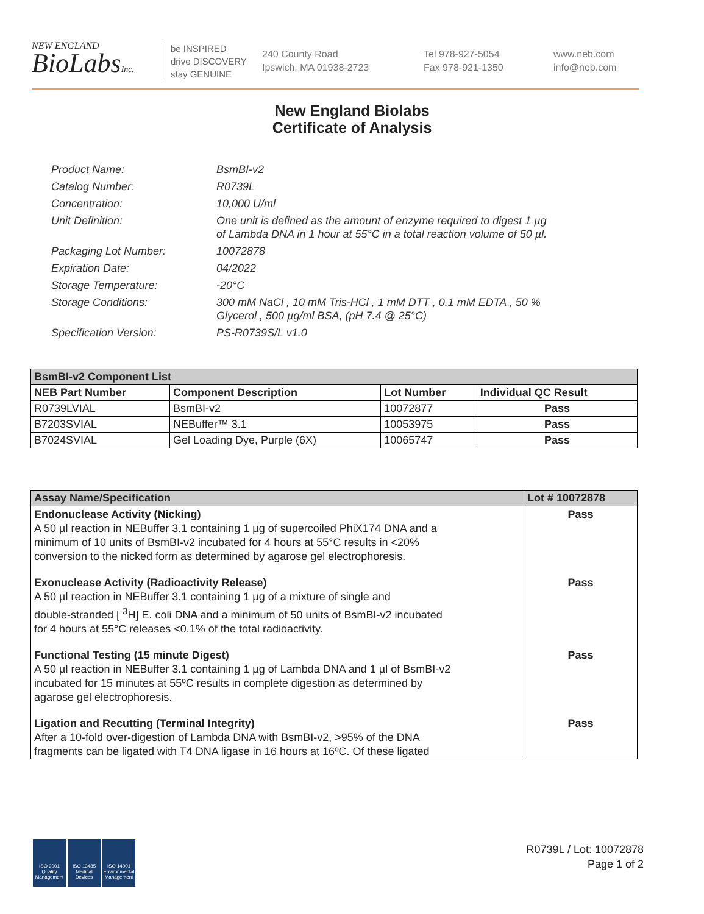NEW ENGLAND
BioLabsInc.
be INSPIRED
drive DISCOVERY
stay GENUINE
240 County Road
Ipswich, MA 01938-2723
Tel 978-927-5054
Fax 978-921-1350
www.neb.com
info@neb.com
New England Biolabs
Certificate of Analysis
| Product Name: | BsmBI-v2 |
| Catalog Number: | R0739L |
| Concentration: | 10,000 U/ml |
| Unit Definition: | One unit is defined as the amount of enzyme required to digest 1 µg of Lambda DNA in 1 hour at 55°C in a total reaction volume of 50 µl. |
| Packaging Lot Number: | 10072878 |
| Expiration Date: | 04/2022 |
| Storage Temperature: | -20°C |
| Storage Conditions: | 300 mM NaCl , 10 mM Tris-HCl , 1 mM DTT , 0.1 mM EDTA , 50 % Glycerol , 500 µg/ml BSA, (pH 7.4 @ 25°C) |
| Specification Version: | PS-R0739S/L v1.0 |
| BsmBI-v2 Component List | | | |
| --- | --- | --- | --- |
| NEB Part Number | Component Description | Lot Number | Individual QC Result |
| R0739LVIAL | BsmBI-v2 | 10072877 | Pass |
| B7203SVIAL | NEBuffer™ 3.1 | 10053975 | Pass |
| B7024SVIAL | Gel Loading Dye, Purple (6X) | 10065747 | Pass |
| Assay Name/Specification | Lot # 10072878 |
| --- | --- |
| Endonuclease Activity (Nicking) A 50 µl reaction in NEBuffer 3.1 containing 1 µg of supercoiled PhiX174 DNA and a minimum of 10 units of BsmBI-v2 incubated for 4 hours at 55°C results in <20% conversion to the nicked form as determined by agarose gel electrophoresis. | Pass |
| Exonuclease Activity (Radioactivity Release) A 50 µl reaction in NEBuffer 3.1 containing 1 µg of a mixture of single and double-stranded [ <sup>3</sup>H] E. coli DNA and a minimum of 50 units of BsmBI-v2 incubated for 4 hours at 55°C releases <0.1% of the total radioactivity. | Pass |
| Functional Testing (15 minute Digest) A 50 µl reaction in NEBuffer 3.1 containing 1 µg of Lambda DNA and 1 µl of BsmBI-v2 incubated for 15 minutes at 55ºC results in complete digestion as determined by agarose gel electrophoresis. | Pass |
| Ligation and Recutting (Terminal Integrity) After a 10-fold over-digestion of Lambda DNA with BsmBI-v2, >95% of the DNA fragments can be ligated with T4 DNA ligase in 16 hours at 16ºC. Of these ligated | Pass |
ISO 9001 Quality Management
ISO 13485 Medical Devices
ISO 14001 Environmental Management
R0739L / Lot: 10072878
Page 1 of 2